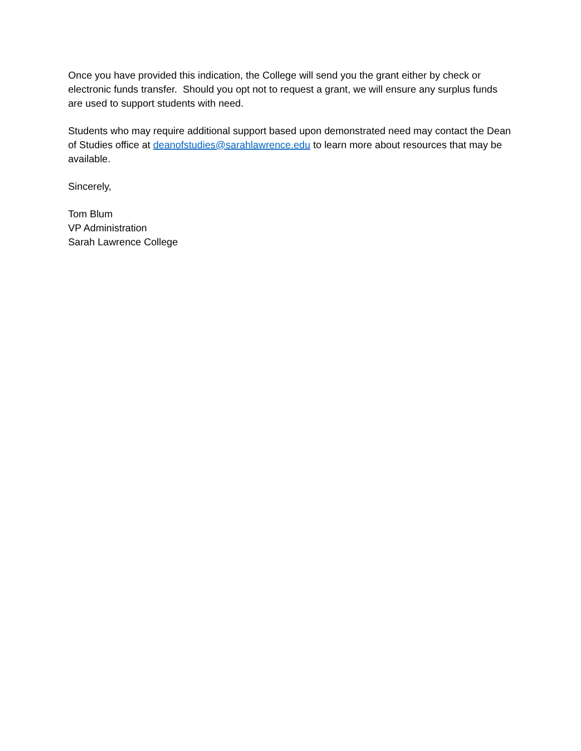Once you have provided this indication, the College will send you the grant either by check or electronic funds transfer. Should you opt not to request a grant, we will ensure any surplus funds are used to support students with need.
Students who may require additional support based upon demonstrated need may contact the Dean of Studies office at deanofstudies@sarahlawrence.edu to learn more about resources that may be available.
Sincerely,
Tom Blum
VP Administration
Sarah Lawrence College